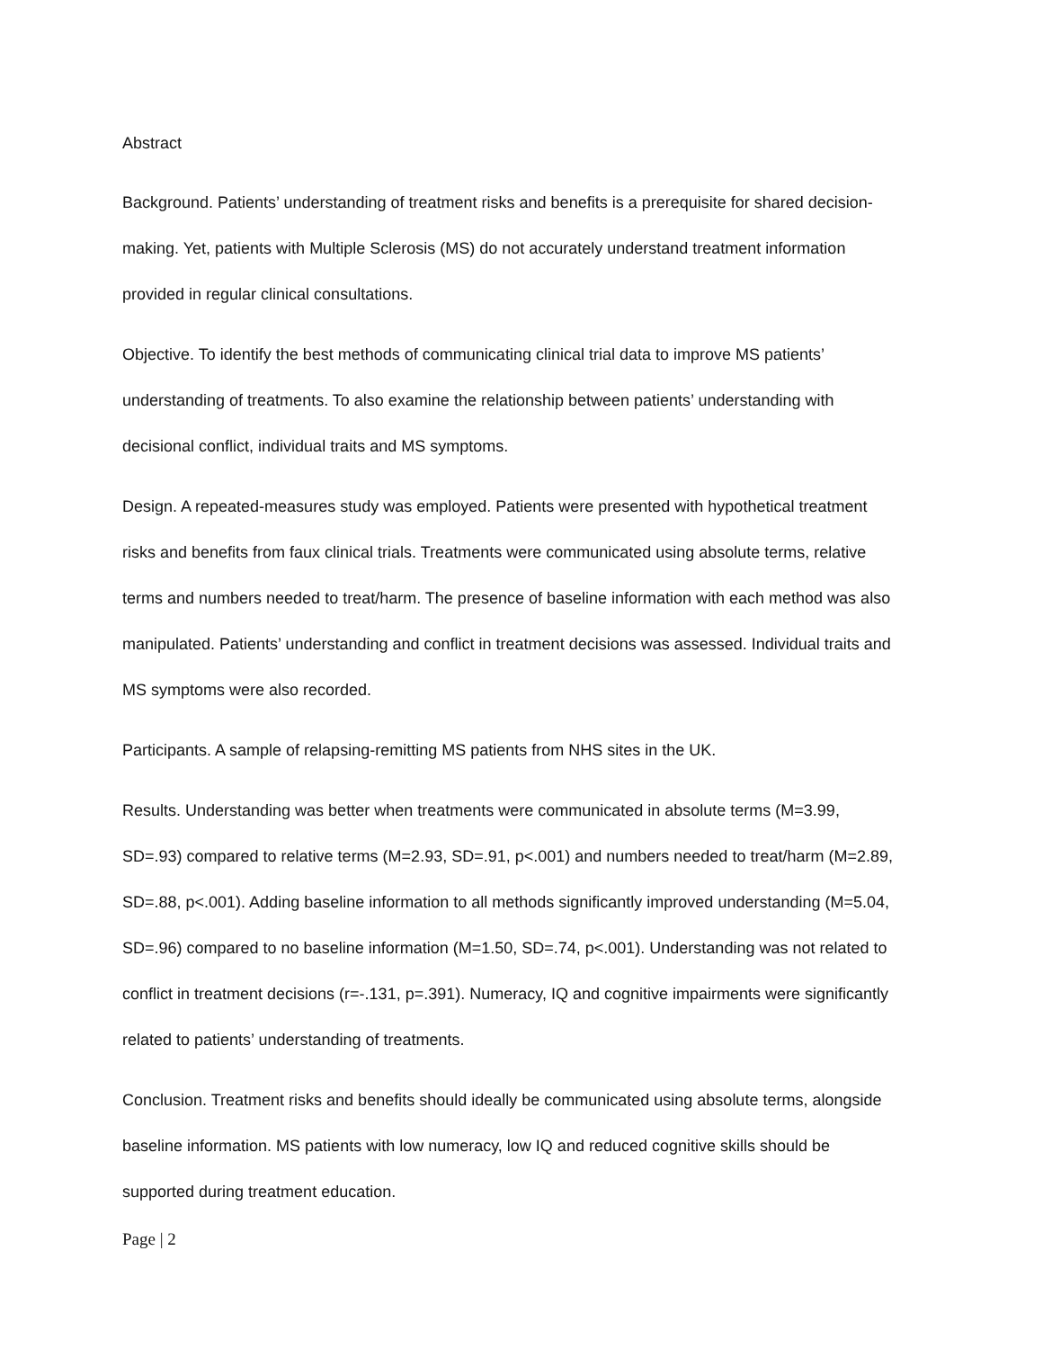Abstract
Background. Patients’ understanding of treatment risks and benefits is a prerequisite for shared decision-making. Yet, patients with Multiple Sclerosis (MS) do not accurately understand treatment information provided in regular clinical consultations.
Objective. To identify the best methods of communicating clinical trial data to improve MS patients’ understanding of treatments. To also examine the relationship between patients’ understanding with decisional conflict, individual traits and MS symptoms.
Design. A repeated-measures study was employed. Patients were presented with hypothetical treatment risks and benefits from faux clinical trials. Treatments were communicated using absolute terms, relative terms and numbers needed to treat/harm. The presence of baseline information with each method was also manipulated. Patients’ understanding and conflict in treatment decisions was assessed. Individual traits and MS symptoms were also recorded.
Participants. A sample of relapsing-remitting MS patients from NHS sites in the UK.
Results. Understanding was better when treatments were communicated in absolute terms (M=3.99, SD=.93) compared to relative terms (M=2.93, SD=.91, p<.001) and numbers needed to treat/harm (M=2.89, SD=.88, p<.001). Adding baseline information to all methods significantly improved understanding (M=5.04, SD=.96) compared to no baseline information (M=1.50, SD=.74, p<.001). Understanding was not related to conflict in treatment decisions (r=-.131, p=.391). Numeracy, IQ and cognitive impairments were significantly related to patients’ understanding of treatments.
Conclusion. Treatment risks and benefits should ideally be communicated using absolute terms, alongside baseline information. MS patients with low numeracy, low IQ and reduced cognitive skills should be supported during treatment education.
Page | 2